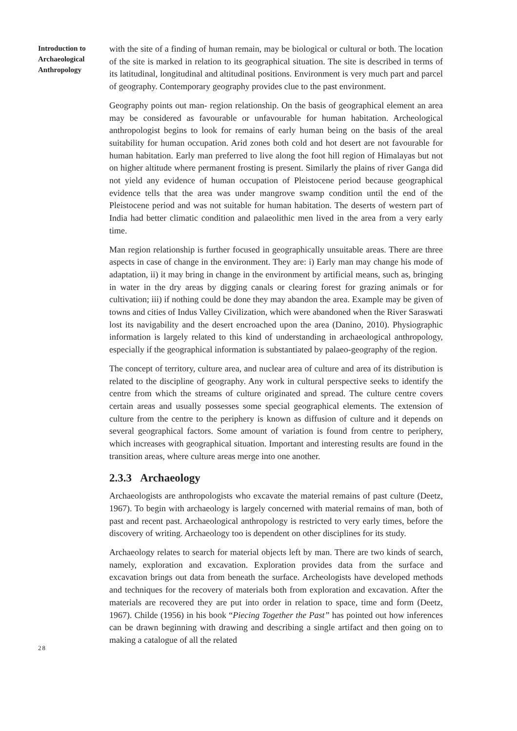Introduction to Archaeological Anthropology
with the site of a finding of human remain, may be biological or cultural or both. The location of the site is marked in relation to its geographical situation. The site is described in terms of its latitudinal, longitudinal and altitudinal positions. Environment is very much part and parcel of geography. Contemporary geography provides clue to the past environment.
Geography points out man- region relationship. On the basis of geographical element an area may be considered as favourable or unfavourable for human habitation. Archeological anthropologist begins to look for remains of early human being on the basis of the areal suitability for human occupation. Arid zones both cold and hot desert are not favourable for human habitation. Early man preferred to live along the foot hill region of Himalayas but not on higher altitude where permanent frosting is present. Similarly the plains of river Ganga did not yield any evidence of human occupation of Pleistocene period because geographical evidence tells that the area was under mangrove swamp condition until the end of the Pleistocene period and was not suitable for human habitation. The deserts of western part of India had better climatic condition and palaeolithic men lived in the area from a very early time.
Man region relationship is further focused in geographically unsuitable areas. There are three aspects in case of change in the environment. They are: i) Early man may change his mode of adaptation, ii) it may bring in change in the environment by artificial means, such as, bringing in water in the dry areas by digging canals or clearing forest for grazing animals or for cultivation; iii) if nothing could be done they may abandon the area. Example may be given of towns and cities of Indus Valley Civilization, which were abandoned when the River Saraswati lost its navigability and the desert encroached upon the area (Danino, 2010). Physiographic information is largely related to this kind of understanding in archaeological anthropology, especially if the geographical information is substantiated by palaeo-geography of the region.
The concept of territory, culture area, and nuclear area of culture and area of its distribution is related to the discipline of geography. Any work in cultural perspective seeks to identify the centre from which the streams of culture originated and spread. The culture centre covers certain areas and usually possesses some special geographical elements. The extension of culture from the centre to the periphery is known as diffusion of culture and it depends on several geographical factors. Some amount of variation is found from centre to periphery, which increases with geographical situation. Important and interesting results are found in the transition areas, where culture areas merge into one another.
2.3.3 Archaeology
Archaeologists are anthropologists who excavate the material remains of past culture (Deetz, 1967). To begin with archaeology is largely concerned with material remains of man, both of past and recent past. Archaeological anthropology is restricted to very early times, before the discovery of writing. Archaeology too is dependent on other disciplines for its study.
Archaeology relates to search for material objects left by man. There are two kinds of search, namely, exploration and excavation. Exploration provides data from the surface and excavation brings out data from beneath the surface. Archeologists have developed methods and techniques for the recovery of materials both from exploration and excavation. After the materials are recovered they are put into order in relation to space, time and form (Deetz, 1967). Childe (1956) in his book “Piecing Together the Past” has pointed out how inferences can be drawn beginning with drawing and describing a single artifact and then going on to making a catalogue of all the related
28